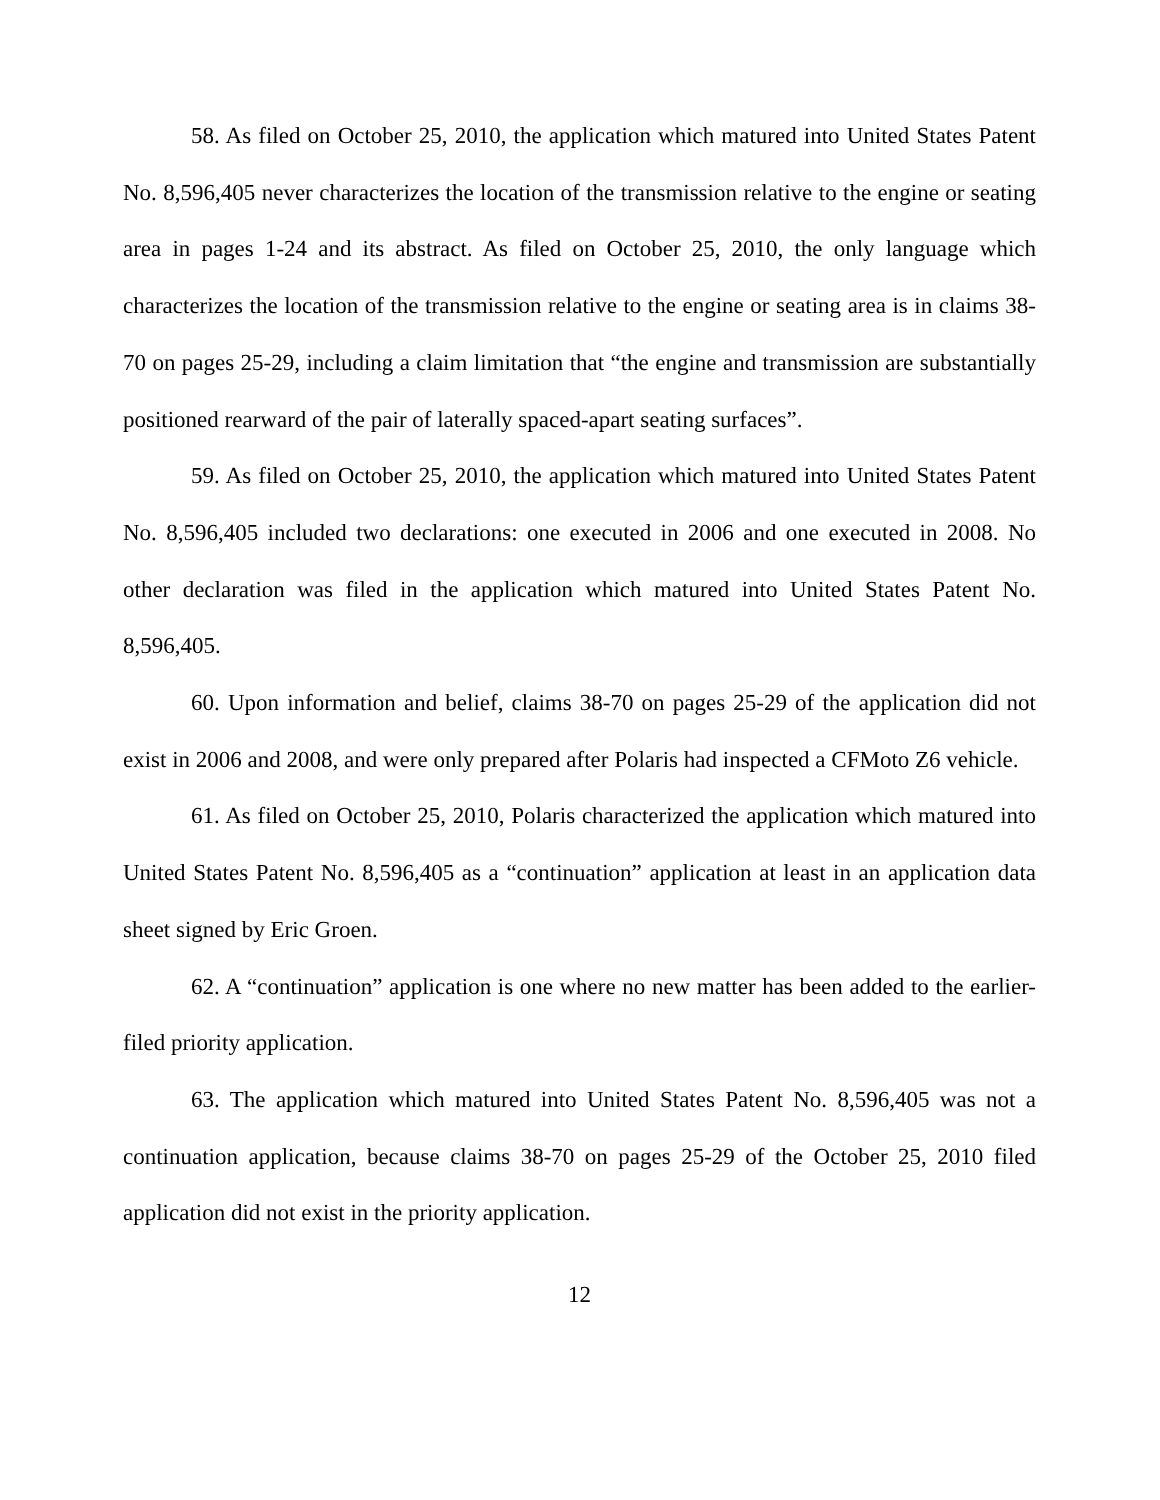58. As filed on October 25, 2010, the application which matured into United States Patent No. 8,596,405 never characterizes the location of the transmission relative to the engine or seating area in pages 1-24 and its abstract. As filed on October 25, 2010, the only language which characterizes the location of the transmission relative to the engine or seating area is in claims 38-70 on pages 25-29, including a claim limitation that “the engine and transmission are substantially positioned rearward of the pair of laterally spaced-apart seating surfaces”.
59. As filed on October 25, 2010, the application which matured into United States Patent No. 8,596,405 included two declarations: one executed in 2006 and one executed in 2008. No other declaration was filed in the application which matured into United States Patent No. 8,596,405.
60. Upon information and belief, claims 38-70 on pages 25-29 of the application did not exist in 2006 and 2008, and were only prepared after Polaris had inspected a CFMoto Z6 vehicle.
61. As filed on October 25, 2010, Polaris characterized the application which matured into United States Patent No. 8,596,405 as a “continuation” application at least in an application data sheet signed by Eric Groen.
62. A “continuation” application is one where no new matter has been added to the earlier-filed priority application.
63. The application which matured into United States Patent No. 8,596,405 was not a continuation application, because claims 38-70 on pages 25-29 of the October 25, 2010 filed application did not exist in the priority application.
12